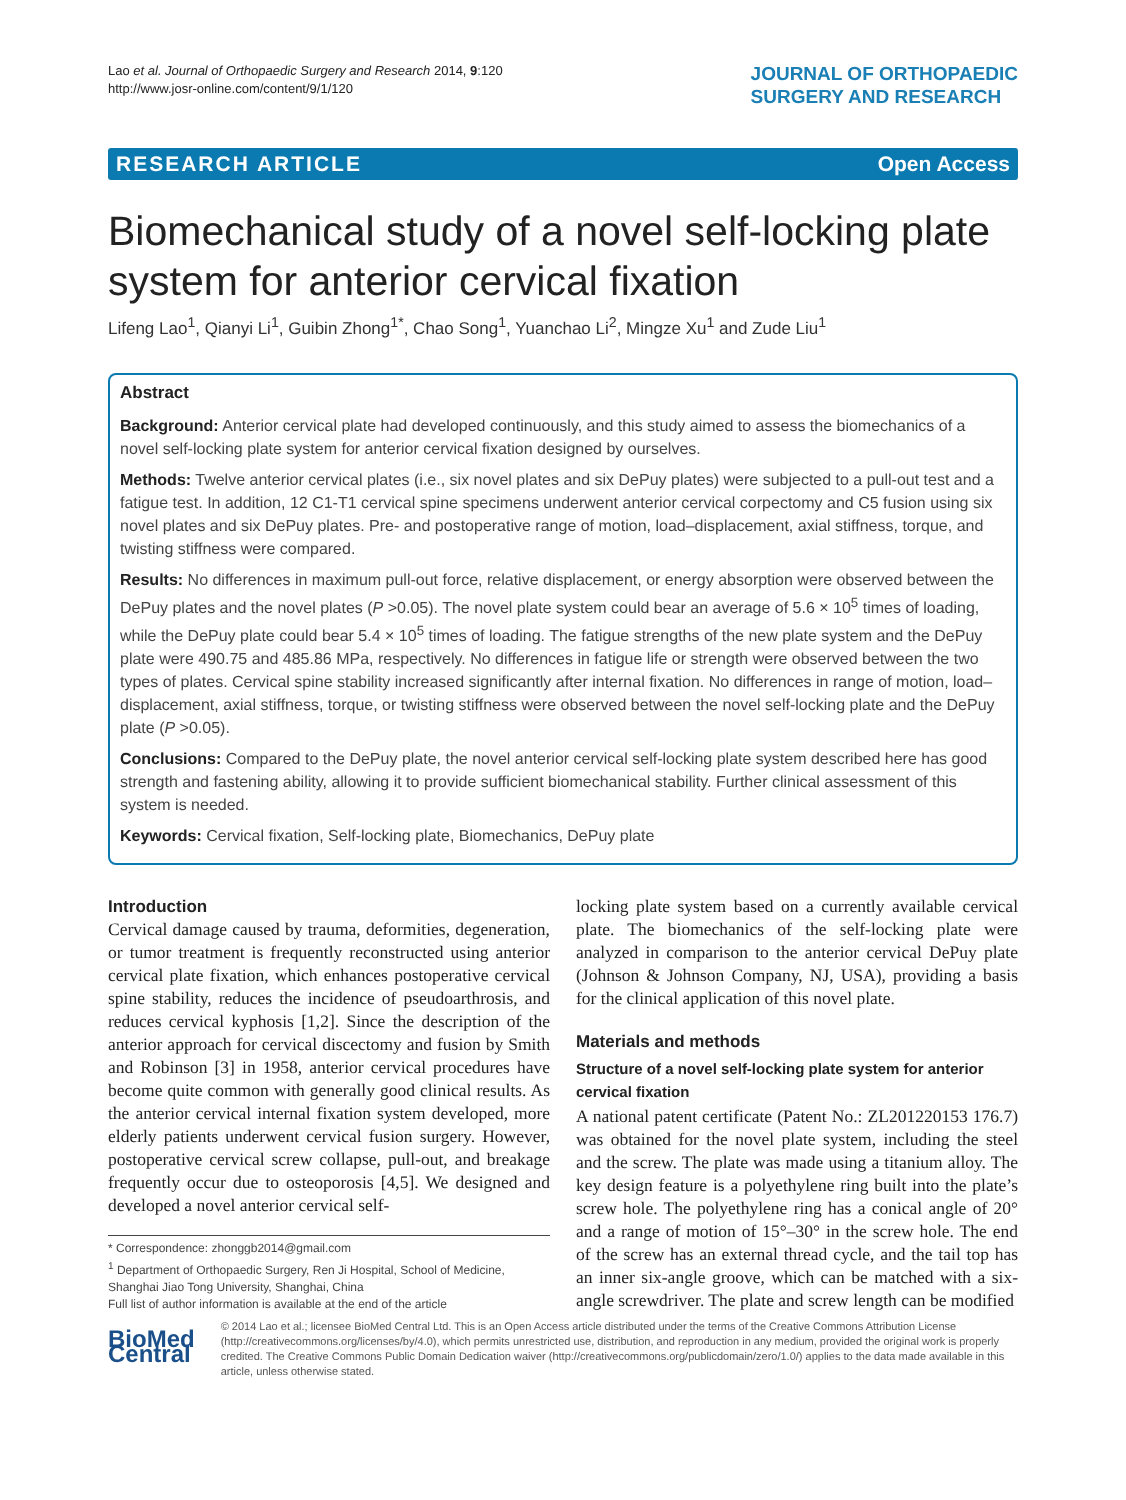Lao et al. Journal of Orthopaedic Surgery and Research 2014, 9:120
http://www.josr-online.com/content/9/1/120
JOURNAL OF ORTHOPAEDIC
SURGERY AND RESEARCH
RESEARCH ARTICLE Open Access
Biomechanical study of a novel self-locking plate system for anterior cervical fixation
Lifeng Lao<sup>1</sup>, Qianyi Li<sup>1</sup>, Guibin Zhong<sup>1*</sup>, Chao Song<sup>1</sup>, Yuanchao Li<sup>2</sup>, Mingze Xu<sup>1</sup> and Zude Liu<sup>1</sup>
Abstract
Background: Anterior cervical plate had developed continuously, and this study aimed to assess the biomechanics of a novel self-locking plate system for anterior cervical fixation designed by ourselves.
Methods: Twelve anterior cervical plates (i.e., six novel plates and six DePuy plates) were subjected to a pull-out test and a fatigue test. In addition, 12 C1-T1 cervical spine specimens underwent anterior cervical corpectomy and C5 fusion using six novel plates and six DePuy plates. Pre- and postoperative range of motion, load–displacement, axial stiffness, torque, and twisting stiffness were compared.
Results: No differences in maximum pull-out force, relative displacement, or energy absorption were observed between the DePuy plates and the novel plates (P >0.05). The novel plate system could bear an average of 5.6 × 10<sup>5</sup> times of loading, while the DePuy plate could bear 5.4 × 10<sup>5</sup> times of loading. The fatigue strengths of the new plate system and the DePuy plate were 490.75 and 485.86 MPa, respectively. No differences in fatigue life or strength were observed between the two types of plates. Cervical spine stability increased significantly after internal fixation. No differences in range of motion, load–displacement, axial stiffness, torque, or twisting stiffness were observed between the novel self-locking plate and the DePuy plate (P >0.05).
Conclusions: Compared to the DePuy plate, the novel anterior cervical self-locking plate system described here has good strength and fastening ability, allowing it to provide sufficient biomechanical stability. Further clinical assessment of this system is needed.
Keywords: Cervical fixation, Self-locking plate, Biomechanics, DePuy plate
Introduction
Cervical damage caused by trauma, deformities, degeneration, or tumor treatment is frequently reconstructed using anterior cervical plate fixation, which enhances postoperative cervical spine stability, reduces the incidence of pseudoarthrosis, and reduces cervical kyphosis [1,2]. Since the description of the anterior approach for cervical discectomy and fusion by Smith and Robinson [3] in 1958, anterior cervical procedures have become quite common with generally good clinical results. As the anterior cervical internal fixation system developed, more elderly patients underwent cervical fusion surgery. However, postoperative cervical screw collapse, pull-out, and breakage frequently occur due to osteoporosis [4,5]. We designed and developed a novel anterior cervical self-
* Correspondence: zhonggb2014@gmail.com
<sup>1</sup> Department of Orthopaedic Surgery, Ren Ji Hospital, School of Medicine, Shanghai Jiao Tong University, Shanghai, China
Full list of author information is available at the end of the article
locking plate system based on a currently available cervical plate. The biomechanics of the self-locking plate were analyzed in comparison to the anterior cervical DePuy plate (Johnson & Johnson Company, NJ, USA), providing a basis for the clinical application of this novel plate.
Materials and methods
Structure of a novel self-locking plate system for anterior cervical fixation
A national patent certificate (Patent No.: ZL201220153 176.7) was obtained for the novel plate system, including the steel and the screw. The plate was made using a titanium alloy. The key design feature is a polyethylene ring built into the plate’s screw hole. The polyethylene ring has a conical angle of 20° and a range of motion of 15°–30° in the screw hole. The end of the screw has an external thread cycle, and the tail top has an inner six-angle groove, which can be matched with a six-angle screwdriver. The plate and screw length can be modified
BioMed Central
© 2014 Lao et al.; licensee BioMed Central Ltd. This is an Open Access article distributed under the terms of the Creative Commons Attribution License (http://creativecommons.org/licenses/by/4.0), which permits unrestricted use, distribution, and reproduction in any medium, provided the original work is properly credited. The Creative Commons Public Domain Dedication waiver (http://creativecommons.org/publicdomain/zero/1.0/) applies to the data made available in this article, unless otherwise stated.